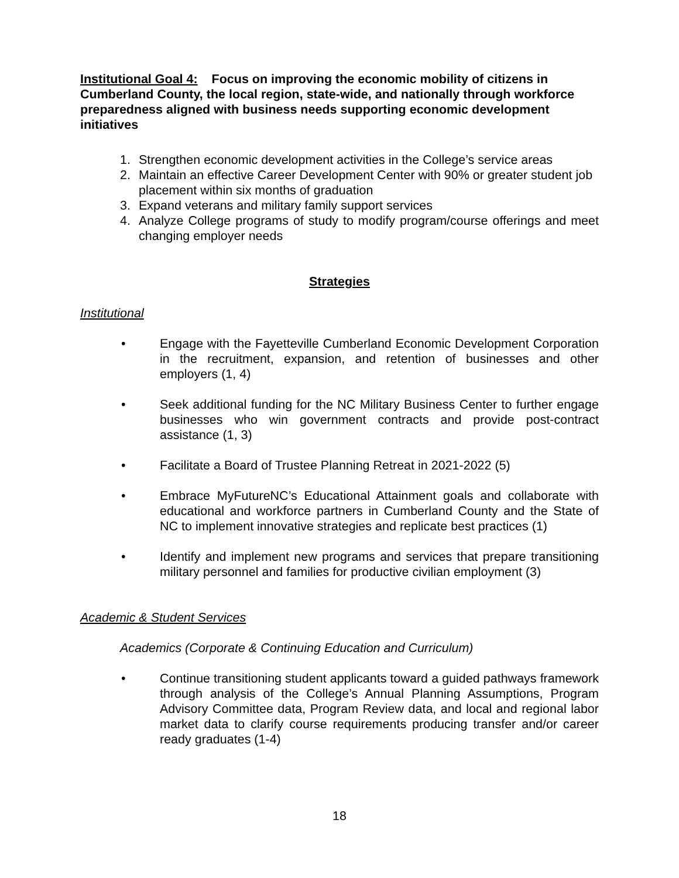Institutional Goal 4: Focus on improving the economic mobility of citizens in Cumberland County, the local region, state-wide, and nationally through workforce preparedness aligned with business needs supporting economic development initiatives
1. Strengthen economic development activities in the College’s service areas
2. Maintain an effective Career Development Center with 90% or greater student job placement within six months of graduation
3. Expand veterans and military family support services
4. Analyze College programs of study to modify program/course offerings and meet changing employer needs
Strategies
Institutional
• Engage with the Fayetteville Cumberland Economic Development Corporation in the recruitment, expansion, and retention of businesses and other employers (1, 4)
• Seek additional funding for the NC Military Business Center to further engage businesses who win government contracts and provide post-contract assistance (1, 3)
• Facilitate a Board of Trustee Planning Retreat in 2021-2022 (5)
• Embrace MyFutureNC’s Educational Attainment goals and collaborate with educational and workforce partners in Cumberland County and the State of NC to implement innovative strategies and replicate best practices (1)
• Identify and implement new programs and services that prepare transitioning military personnel and families for productive civilian employment (3)
Academic & Student Services
Academics (Corporate & Continuing Education and Curriculum)
• Continue transitioning student applicants toward a guided pathways framework through analysis of the College’s Annual Planning Assumptions, Program Advisory Committee data, Program Review data, and local and regional labor market data to clarify course requirements producing transfer and/or career ready graduates (1-4)
18